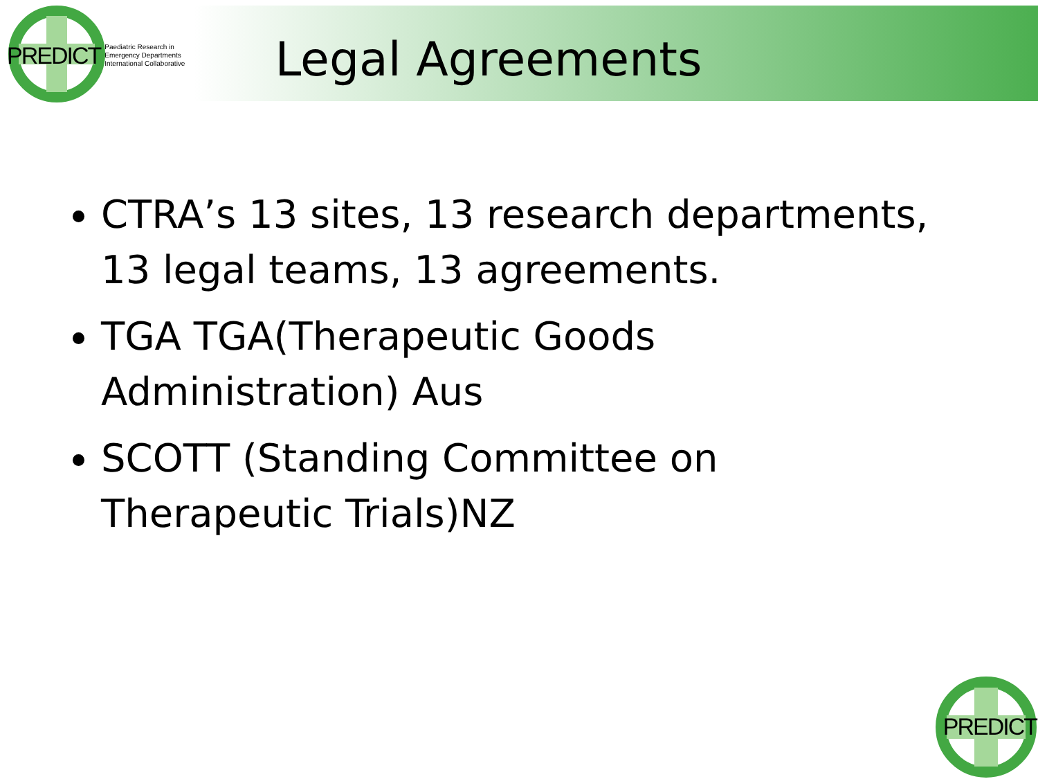PREDICT Paediatric Research in
Emergency Departments
International Collaborative
Legal Agreements
CTRA’s 13 sites, 13 research departments, 13 legal teams, 13 agreements.
TGA TGA(Therapeutic Goods Administration) Aus
SCOTT (Standing Committee on Therapeutic Trials)NZ
PREDICT